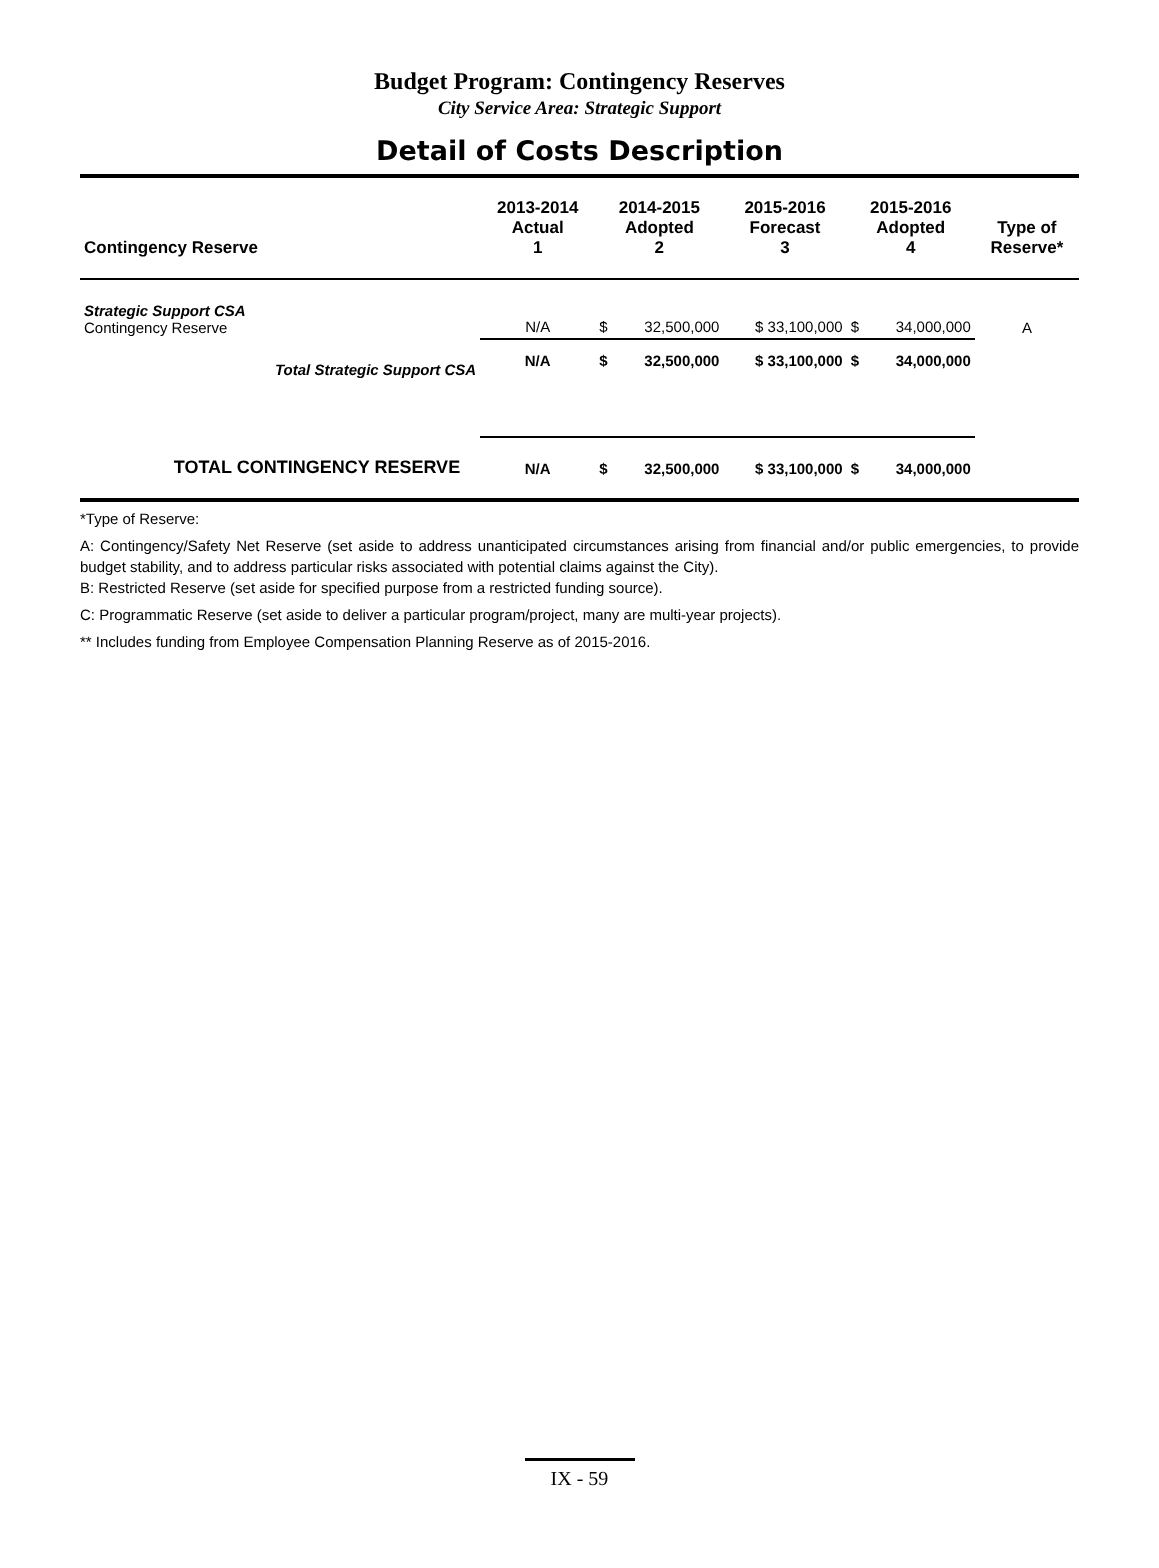Budget Program: Contingency Reserves
City Service Area: Strategic Support
Detail of Costs Description
| Contingency Reserve | 2013-2014 Actual 1 | 2014-2015 Adopted 2 | | 2015-2016 Forecast 3 | 2015-2016 Adopted 4 | | Type of Reserve* |
| --- | --- | --- | --- | --- | --- | --- | --- |
| Strategic Support CSA Contingency Reserve | N/A | $ | 32,500,000 | $ 33,100,000 | $ | 34,000,000 | A |
| Total Strategic Support CSA | N/A | $ | 32,500,000 | $ 33,100,000 | $ | 34,000,000 | |
| TOTAL CONTINGENCY RESERVE | N/A | $ | 32,500,000 | $ 33,100,000 | $ | 34,000,000 | |
*Type of Reserve:
A: Contingency/Safety Net Reserve (set aside to address unanticipated circumstances arising from financial and/or public emergencies, to provide budget stability, and to address particular risks associated with potential claims against the City).
B: Restricted Reserve (set aside for specified purpose from a restricted funding source).
C: Programmatic Reserve (set aside to deliver a particular program/project, many are multi-year projects).
** Includes funding from Employee Compensation Planning Reserve as of 2015-2016.
IX - 59